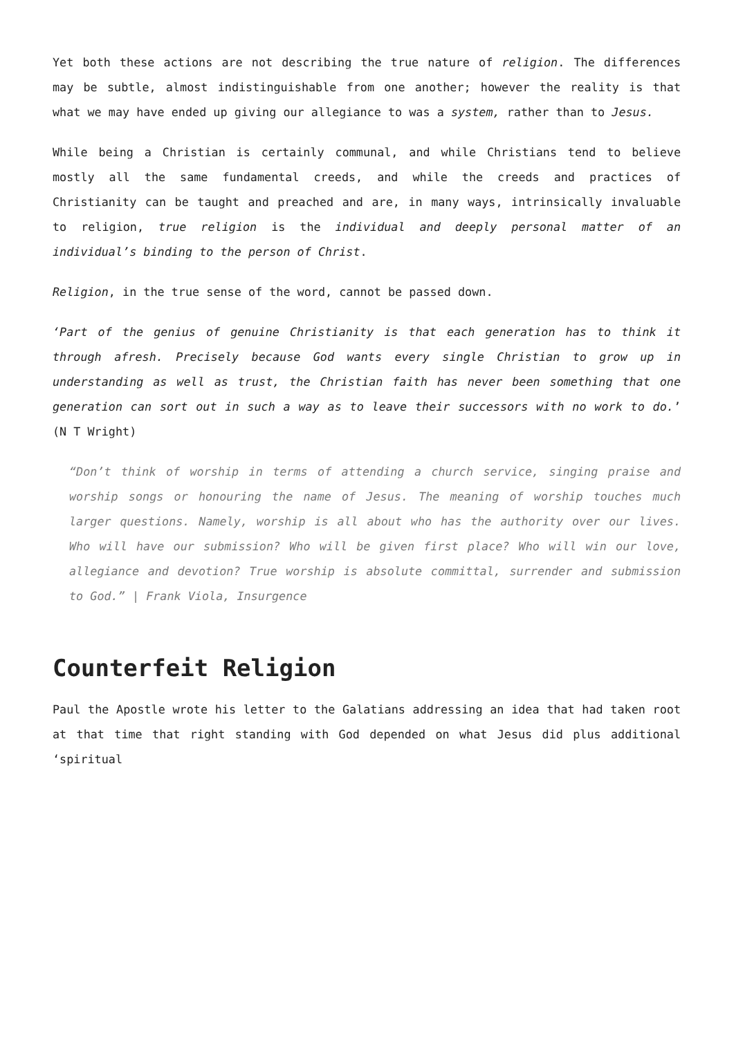Yet both these actions are not describing the true nature of religion. The differences may be subtle, almost indistinguishable from one another; however the reality is that what we may have ended up giving our allegiance to was a system, rather than to Jesus.
While being a Christian is certainly communal, and while Christians tend to believe mostly all the same fundamental creeds, and while the creeds and practices of Christianity can be taught and preached and are, in many ways, intrinsically invaluable to religion, true religion is the individual and deeply personal matter of an individual’s binding to the person of Christ.
Religion, in the true sense of the word, cannot be passed down.
‘Part of the genius of genuine Christianity is that each generation has to think it through afresh. Precisely because God wants every single Christian to grow up in understanding as well as trust, the Christian faith has never been something that one generation can sort out in such a way as to leave their successors with no work to do.’ (N T Wright)
“Don’t think of worship in terms of attending a church service, singing praise and worship songs or honouring the name of Jesus. The meaning of worship touches much larger questions. Namely, worship is all about who has the authority over our lives. Who will have our submission? Who will be given first place? Who will win our love, allegiance and devotion? True worship is absolute committal, surrender and submission to God.” | Frank Viola, Insurgence
Counterfeit Religion
Paul the Apostle wrote his letter to the Galatians addressing an idea that had taken root at that time that right standing with God depended on what Jesus did plus additional ‘spiritual